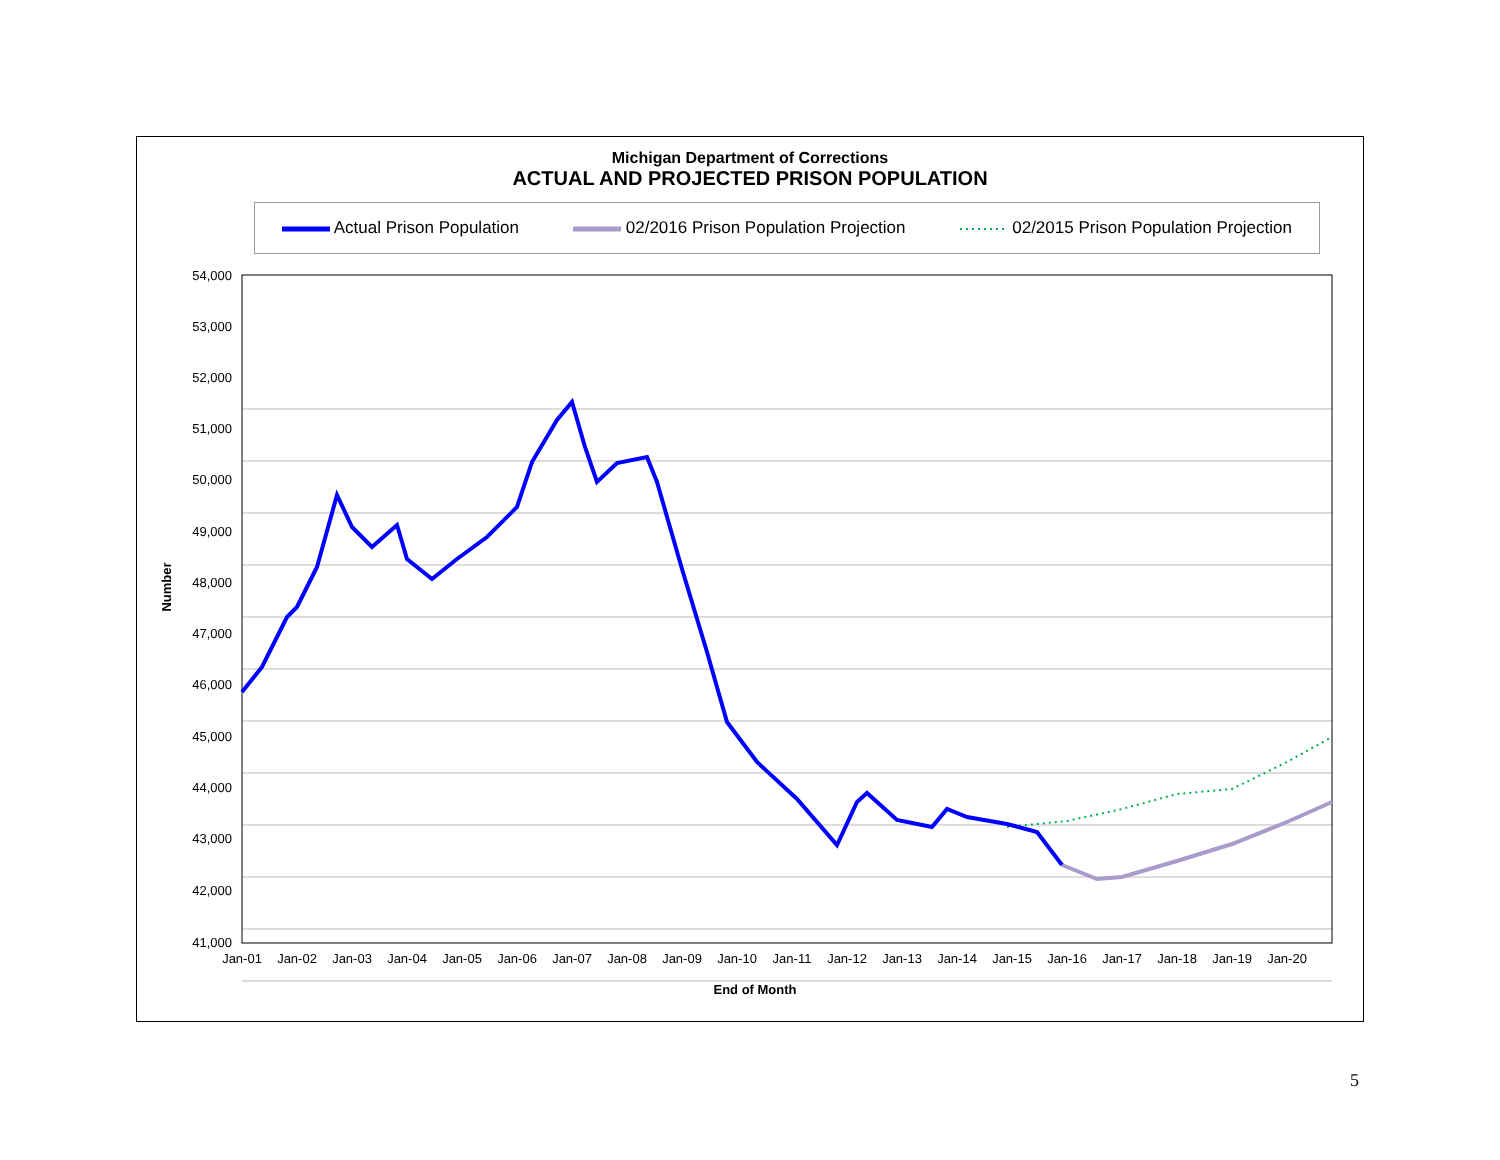Michigan Department of Corrections
ACTUAL AND PROJECTED PRISON POPULATION
Actual Prison Population 02/2016 Prison Population Projection 02/2015 Prison Population Projection
54,000
53,000
52,000
51,000
50,000
49,000
48,000
47,000
46,000
45,000
44,000
43,000
42,000
41,000
Number
Jan-01
Jan-02
Jan-03
Jan-04
Jan-05
Jan-06
Jan-07
Jan-08
Jan-09
Jan-10
Jan-11
Jan-12
Jan-13
Jan-14
Jan-15
Jan-16
Jan-17
Jan-18
Jan-19
Jan-20
End of Month
5